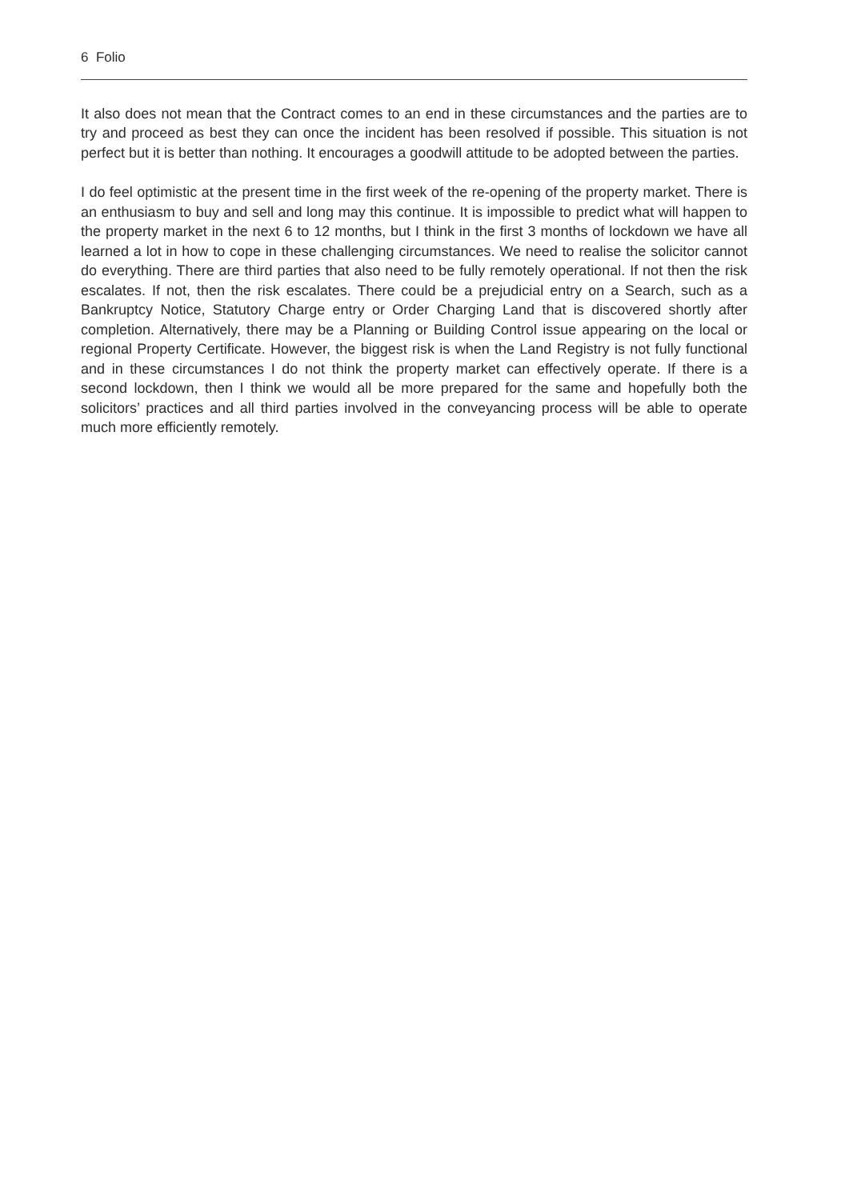6 Folio
It also does not mean that the Contract comes to an end in these circumstances and the parties are to try and proceed as best they can once the incident has been resolved if possible. This situation is not perfect but it is better than nothing. It encourages a goodwill attitude to be adopted between the parties.
I do feel optimistic at the present time in the first week of the re-opening of the property market. There is an enthusiasm to buy and sell and long may this continue. It is impossible to predict what will happen to the property market in the next 6 to 12 months, but I think in the first 3 months of lockdown we have all learned a lot in how to cope in these challenging circumstances. We need to realise the solicitor cannot do everything. There are third parties that also need to be fully remotely operational. If not then the risk escalates. If not, then the risk escalates. There could be a prejudicial entry on a Search, such as a Bankruptcy Notice, Statutory Charge entry or Order Charging Land that is discovered shortly after completion. Alternatively, there may be a Planning or Building Control issue appearing on the local or regional Property Certificate. However, the biggest risk is when the Land Registry is not fully functional and in these circumstances I do not think the property market can effectively operate. If there is a second lockdown, then I think we would all be more prepared for the same and hopefully both the solicitors’ practices and all third parties involved in the conveyancing process will be able to operate much more efficiently remotely.